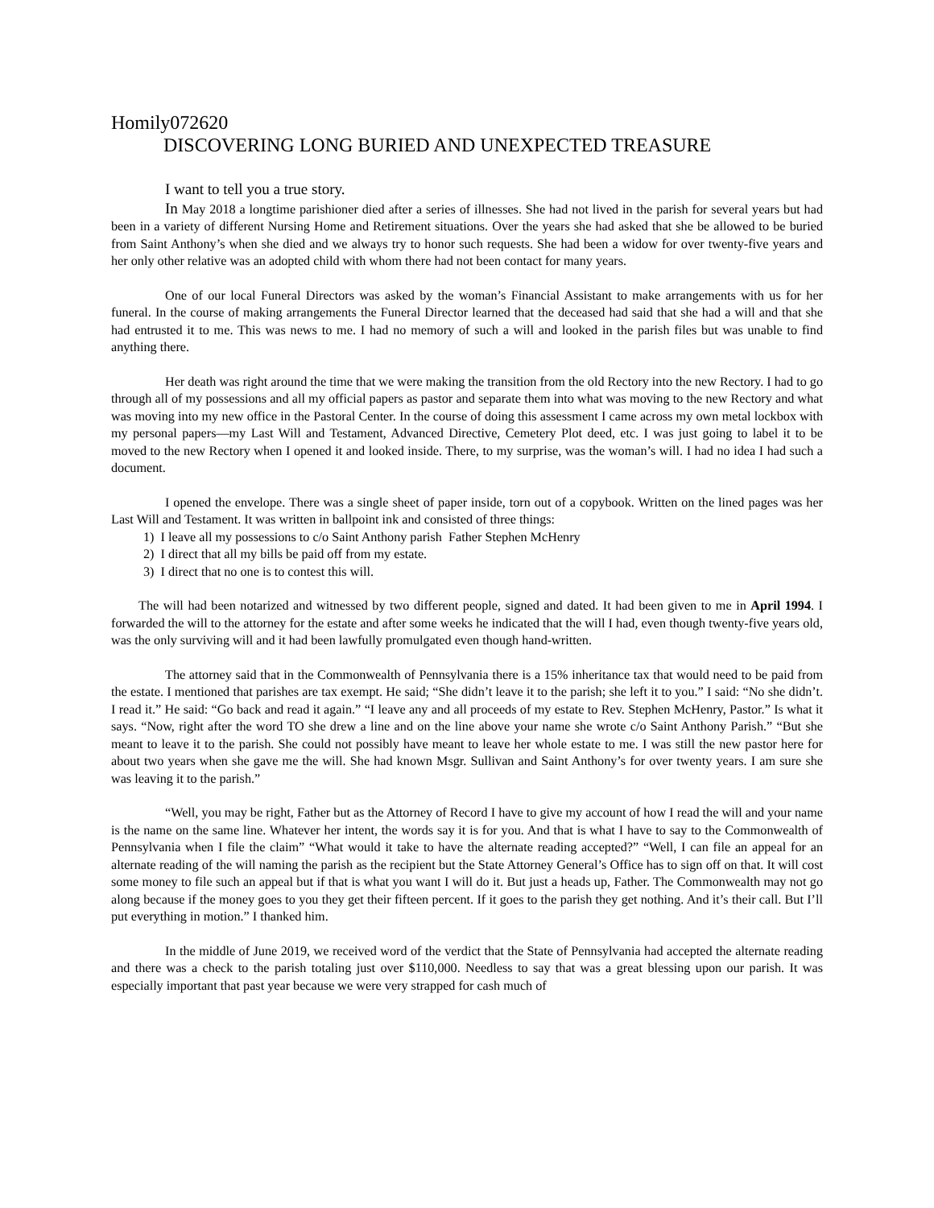Homily072620
DISCOVERING LONG BURIED AND UNEXPECTED TREASURE
I want to tell you a true story.
In May 2018 a longtime parishioner died after a series of illnesses. She had not lived in the parish for several years but had been in a variety of different Nursing Home and Retirement situations. Over the years she had asked that she be allowed to be buried from Saint Anthony’s when she died and we always try to honor such requests. She had been a widow for over twenty-five years and her only other relative was an adopted child with whom there had not been contact for many years.
One of our local Funeral Directors was asked by the woman’s Financial Assistant to make arrangements with us for her funeral. In the course of making arrangements the Funeral Director learned that the deceased had said that she had a will and that she had entrusted it to me. This was news to me. I had no memory of such a will and looked in the parish files but was unable to find anything there.
Her death was right around the time that we were making the transition from the old Rectory into the new Rectory. I had to go through all of my possessions and all my official papers as pastor and separate them into what was moving to the new Rectory and what was moving into my new office in the Pastoral Center. In the course of doing this assessment I came across my own metal lockbox with my personal papers—my Last Will and Testament, Advanced Directive, Cemetery Plot deed, etc. I was just going to label it to be moved to the new Rectory when I opened it and looked inside. There, to my surprise, was the woman’s will. I had no idea I had such a document.
I opened the envelope. There was a single sheet of paper inside, torn out of a copybook. Written on the lined pages was her Last Will and Testament. It was written in ballpoint ink and consisted of three things:
1) I leave all my possessions to c/o Saint Anthony parish Father Stephen McHenry
2) I direct that all my bills be paid off from my estate.
3) I direct that no one is to contest this will.
The will had been notarized and witnessed by two different people, signed and dated. It had been given to me in April 1994. I forwarded the will to the attorney for the estate and after some weeks he indicated that the will I had, even though twenty-five years old, was the only surviving will and it had been lawfully promulgated even though hand-written.
The attorney said that in the Commonwealth of Pennsylvania there is a 15% inheritance tax that would need to be paid from the estate. I mentioned that parishes are tax exempt. He said; “She didn’t leave it to the parish; she left it to you.” I said: “No she didn’t. I read it.” He said: “Go back and read it again.” “I leave any and all proceeds of my estate to Rev. Stephen McHenry, Pastor.” Is what it says. “Now, right after the word TO she drew a line and on the line above your name she wrote c/o Saint Anthony Parish.” “But she meant to leave it to the parish. She could not possibly have meant to leave her whole estate to me. I was still the new pastor here for about two years when she gave me the will. She had known Msgr. Sullivan and Saint Anthony’s for over twenty years. I am sure she was leaving it to the parish.”
“Well, you may be right, Father but as the Attorney of Record I have to give my account of how I read the will and your name is the name on the same line. Whatever her intent, the words say it is for you. And that is what I have to say to the Commonwealth of Pennsylvania when I file the claim” “What would it take to have the alternate reading accepted?” “Well, I can file an appeal for an alternate reading of the will naming the parish as the recipient but the State Attorney General’s Office has to sign off on that. It will cost some money to file such an appeal but if that is what you want I will do it. But just a heads up, Father. The Commonwealth may not go along because if the money goes to you they get their fifteen percent. If it goes to the parish they get nothing. And it’s their call. But I’ll put everything in motion.” I thanked him.
In the middle of June 2019, we received word of the verdict that the State of Pennsylvania had accepted the alternate reading and there was a check to the parish totaling just over $110,000. Needless to say that was a great blessing upon our parish. It was especially important that past year because we were very strapped for cash much of